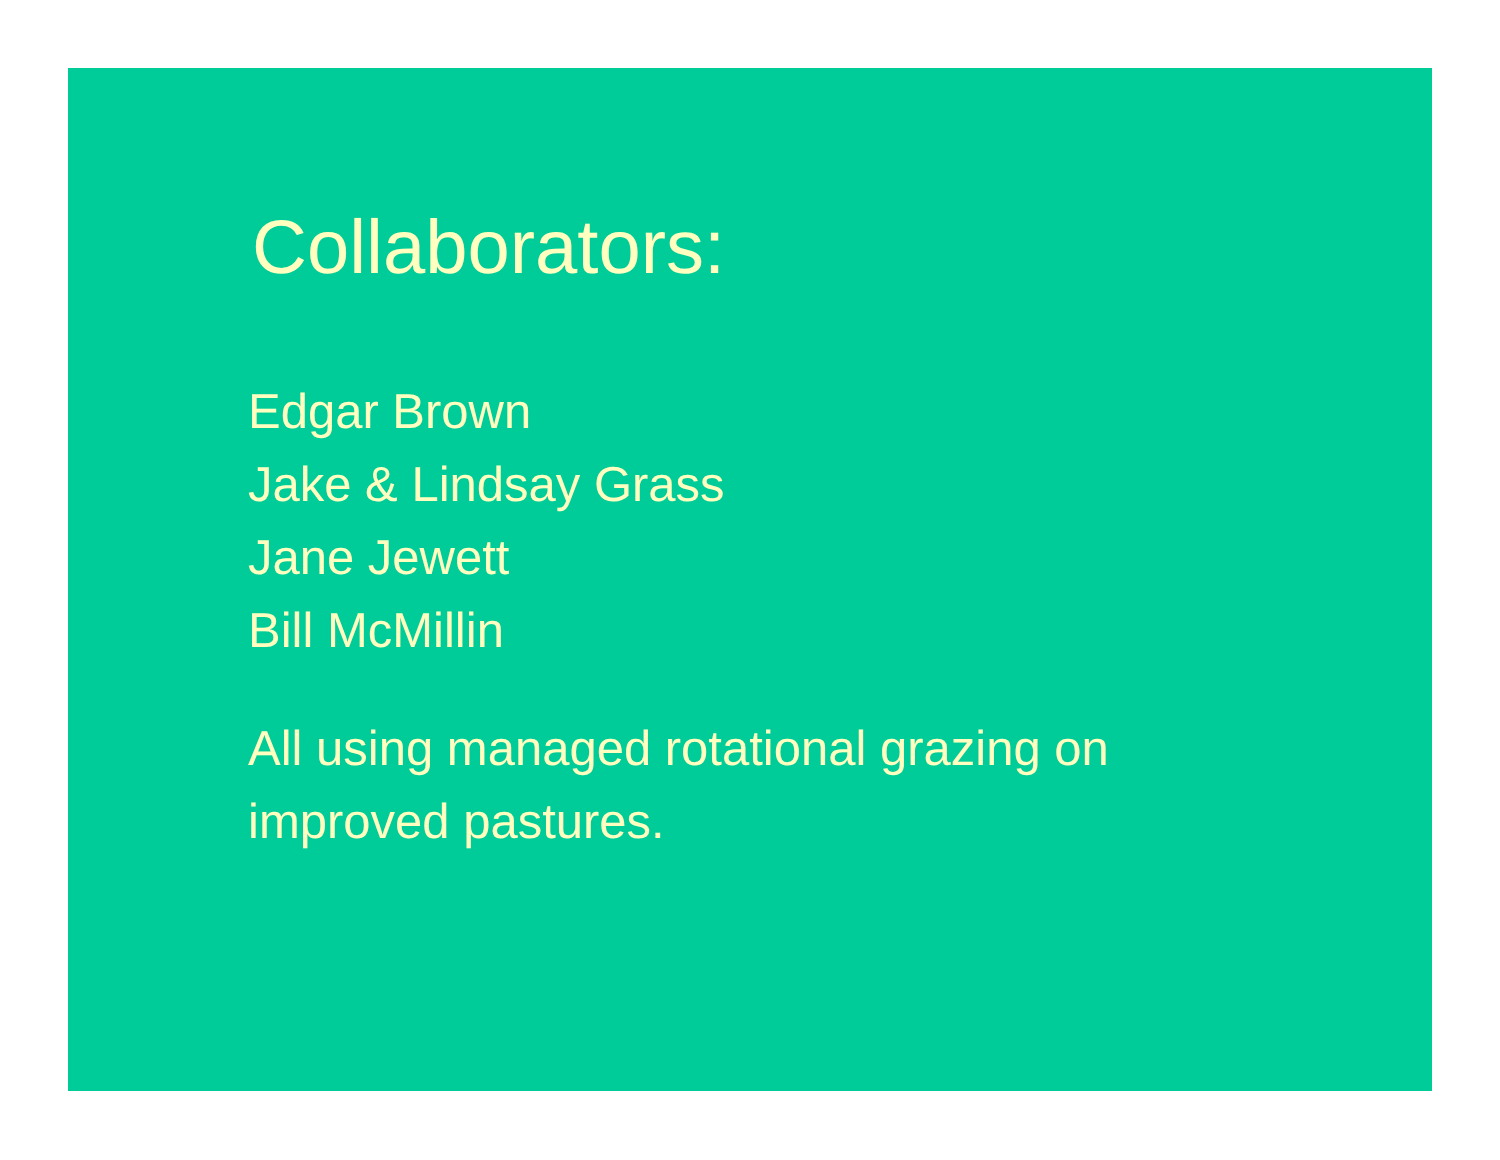Collaborators:
Edgar Brown
Jake & Lindsay Grass
Jane Jewett
Bill McMillin
All using managed rotational grazing on improved pastures.